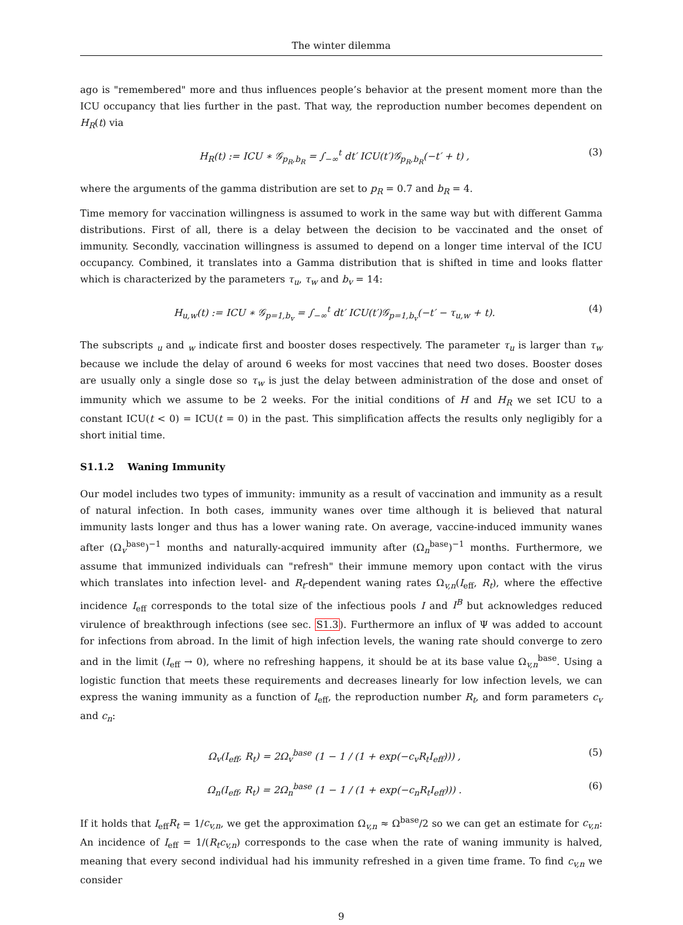The winter dilemma
ago is "remembered" more and thus influences people’s behavior at the present moment more than the ICU occupancy that lies further in the past. That way, the reproduction number becomes dependent on H<sub>R</sub>(t) via
H<sub>R</sub>(t) := ICU ∗ 𝒢<sub>p<sub>R</sub>,b<sub>R</sub></sub> = ∫<sub>−∞</sub><sup>t</sup> dt′ ICU(t′)𝒢<sub>p<sub>R</sub>,b<sub>R</sub></sub>(−t′ + t) , (3)
where the arguments of the gamma distribution are set to p<sub>R</sub> = 0.7 and b<sub>R</sub> = 4.
Time memory for vaccination willingness is assumed to work in the same way but with different Gamma distributions. First of all, there is a delay between the decision to be vaccinated and the onset of immunity. Secondly, vaccination willingness is assumed to depend on a longer time interval of the ICU occupancy. Combined, it translates into a Gamma distribution that is shifted in time and looks flatter which is characterized by the parameters τ<sub>u</sub>, τ<sub>w</sub> and b<sub>v</sub> = 14:
H<sub>u,w</sub>(t) := ICU ∗ 𝒢<sub>p=1,b<sub>v</sub></sub> = ∫<sub>−∞</sub><sup>t</sup> dt′ ICU(t′)𝒢<sub>p=1,b<sub>v</sub></sub>(−t′ − τ<sub>u,w</sub> + t). (4)
The subscripts <sub>u</sub> and <sub>w</sub> indicate first and booster doses respectively. The parameter τ<sub>u</sub> is larger than τ<sub>w</sub> because we include the delay of around 6 weeks for most vaccines that need two doses. Booster doses are usually only a single dose so τ<sub>w</sub> is just the delay between administration of the dose and onset of immunity which we assume to be 2 weeks. For the initial conditions of H and H<sub>R</sub> we set ICU to a constant ICU(t < 0) = ICU(t = 0) in the past. This simplification affects the results only negligibly for a short initial time.
S1.1.2 Waning Immunity
Our model includes two types of immunity: immunity as a result of vaccination and immunity as a result of natural infection. In both cases, immunity wanes over time although it is believed that natural immunity lasts longer and thus has a lower waning rate. On average, vaccine-induced immunity wanes after (Ω<sub>v</sub><sup>base</sup>)<sup>−1</sup> months and naturally-acquired immunity after (Ω<sub>n</sub><sup>base</sup>)<sup>−1</sup> months. Furthermore, we assume that immunized individuals can "refresh" their immune memory upon contact with the virus which translates into infection level- and R<sub>t</sub>-dependent waning rates Ω<sub>v,n</sub>(I<sub>eff</sub>, R<sub>t</sub>), where the effective incidence I<sub>eff</sub> corresponds to the total size of the infectious pools I and I<sup>B</sup> but acknowledges reduced virulence of breakthrough infections (see sec. S1.3). Furthermore an influx of Ψ was added to account for infections from abroad. In the limit of high infection levels, the waning rate should converge to zero and in the limit (I<sub>eff</sub> → 0), where no refreshing happens, it should be at its base value Ω<sub>v,n</sub><sup>base</sup>. Using a logistic function that meets these requirements and decreases linearly for low infection levels, we can express the waning immunity as a function of I<sub>eff</sub>, the reproduction number R<sub>t</sub>, and form parameters c<sub>v</sub> and c<sub>n</sub>:
Ω<sub>v</sub>(I<sub>eff</sub>, R<sub>t</sub>) = 2Ω<sub>v</sub><sup>base</sup> (1 − 1 / (1 + exp(−c<sub>v</sub>R<sub>t</sub>I<sub>eff</sub>))) , (5)
Ω<sub>n</sub>(I<sub>eff</sub>, R<sub>t</sub>) = 2Ω<sub>n</sub><sup>base</sup> (1 − 1 / (1 + exp(−c<sub>n</sub>R<sub>t</sub>I<sub>eff</sub>))) . (6)
If it holds that I<sub>eff</sub>R<sub>t</sub> = 1/c<sub>v,n</sub>, we get the approximation Ω<sub>v,n</sub> ≈ Ω<sup>base</sup>/2 so we can get an estimate for c<sub>v,n</sub>: An incidence of I<sub>eff</sub> = 1/(R<sub>t</sub>c<sub>v,n</sub>) corresponds to the case when the rate of waning immunity is halved, meaning that every second individual had his immunity refreshed in a given time frame. To find c<sub>v,n</sub> we consider
9